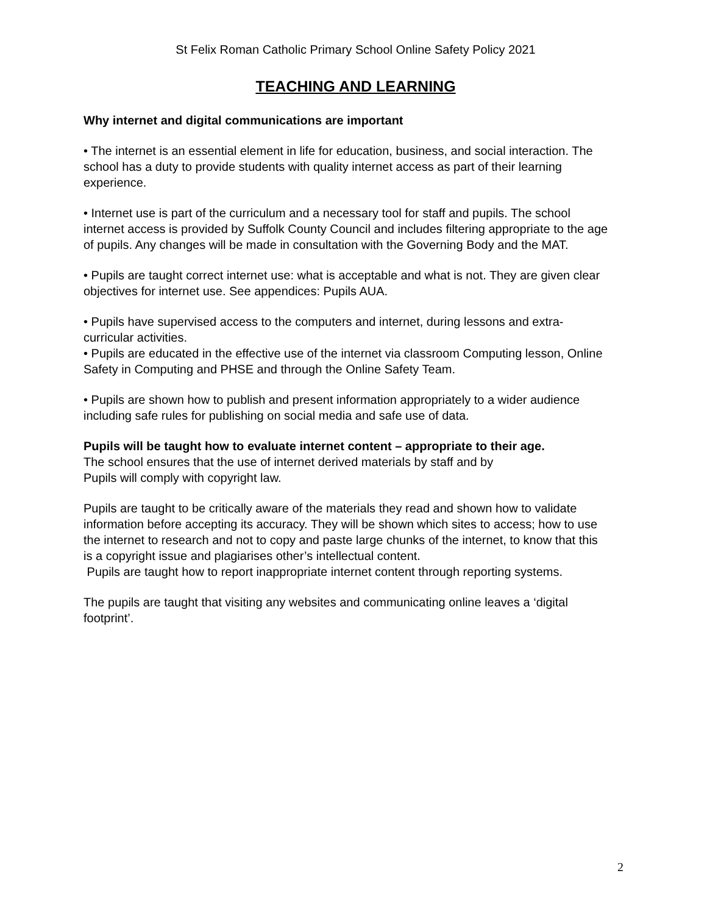St Felix Roman Catholic Primary School Online Safety Policy 2021
TEACHING AND LEARNING
Why internet and digital communications are important
• The internet is an essential element in life for education, business, and social interaction. The school has a duty to provide students with quality internet access as part of their learning experience.
• Internet use is part of the curriculum and a necessary tool for staff and pupils. The school internet access is provided by Suffolk County Council and includes filtering appropriate to the age of pupils. Any changes will be made in consultation with the Governing Body and the MAT.
• Pupils are taught correct internet use: what is acceptable and what is not. They are given clear objectives for internet use. See appendices: Pupils AUA.
• Pupils have supervised access to the computers and internet, during lessons and extra-curricular activities.
• Pupils are educated in the effective use of the internet via classroom Computing lesson, Online Safety in Computing and PHSE and through the Online Safety Team.
• Pupils are shown how to publish and present information appropriately to a wider audience including safe rules for publishing on social media and safe use of data.
Pupils will be taught how to evaluate internet content – appropriate to their age.
The school ensures that the use of internet derived materials by staff and by
Pupils will comply with copyright law.
Pupils are taught to be critically aware of the materials they read and shown how to validate information before accepting its accuracy. They will be shown which sites to access; how to use the internet to research and not to copy and paste large chunks of the internet, to know that this is a copyright issue and plagiarises other’s intellectual content.
Pupils are taught how to report inappropriate internet content through reporting systems.
The pupils are taught that visiting any websites and communicating online leaves a ‘digital footprint’.
2